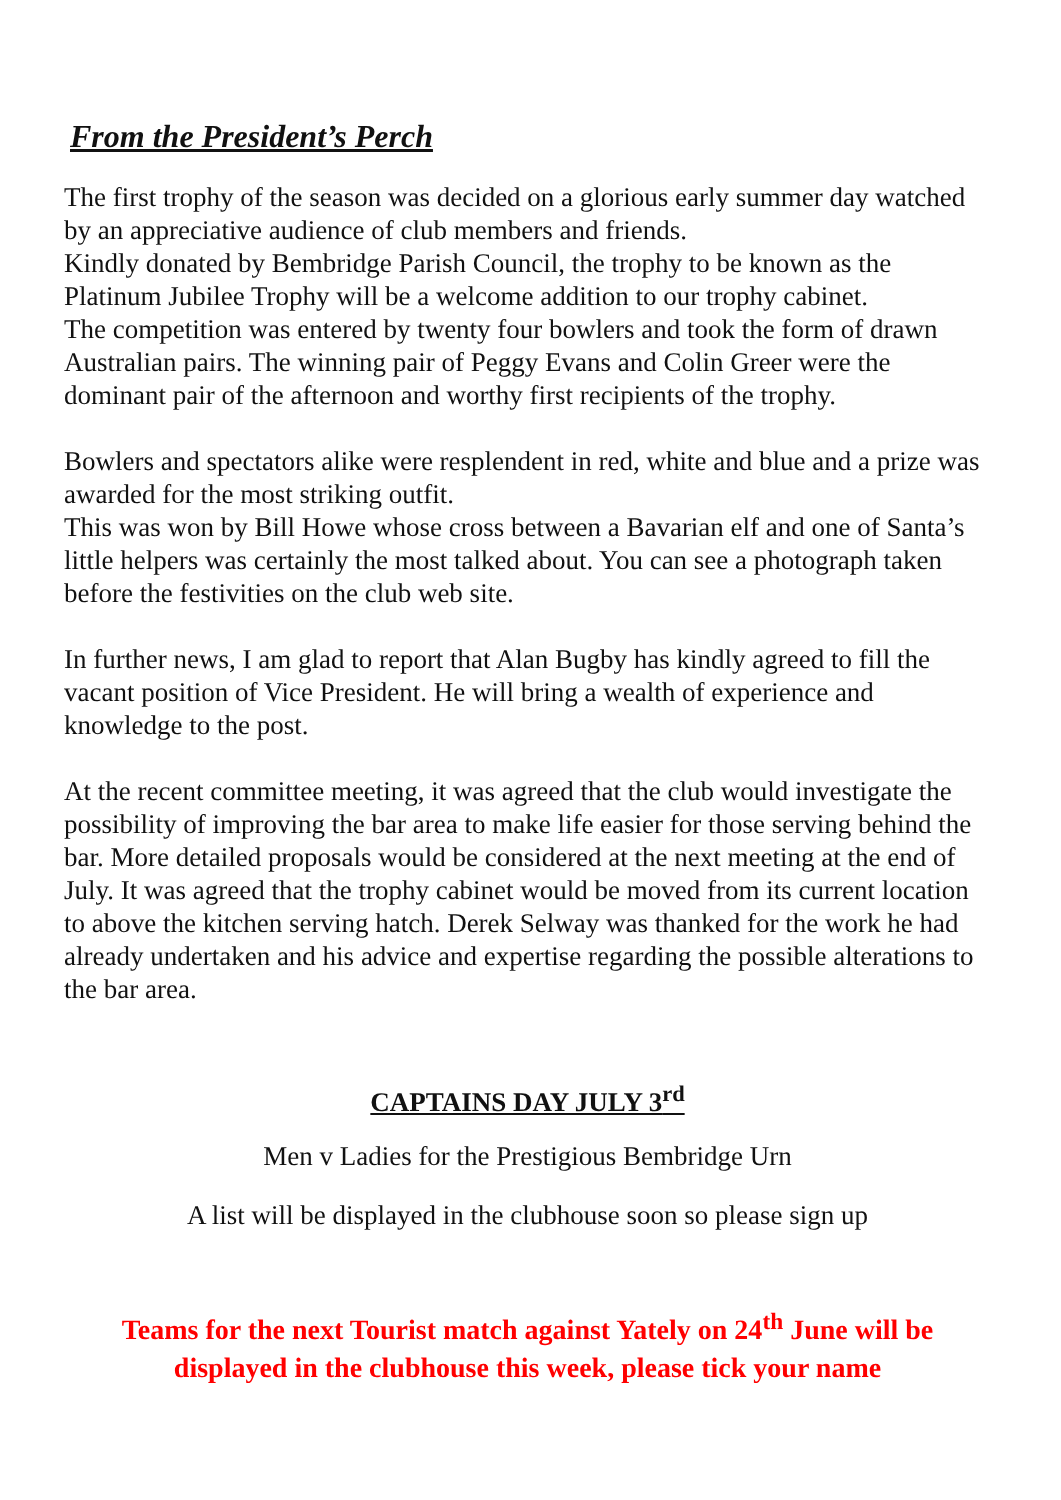From the President’s Perch
The first trophy of the season was decided on a glorious early summer day watched by an appreciative audience of club members and friends.
Kindly donated by Bembridge Parish Council, the trophy to be known as the Platinum Jubilee Trophy will be a welcome addition to our trophy cabinet.
The competition was entered by twenty four bowlers and took the form of drawn Australian pairs. The winning pair of Peggy Evans and Colin Greer were the dominant pair of the afternoon and worthy first recipients of the trophy.
Bowlers and spectators alike were resplendent in red, white and blue and a prize was awarded for the most striking outfit.
This was won by Bill Howe whose cross between a Bavarian elf and one of Santa’s little helpers was certainly the most talked about. You can see a photograph taken before the festivities on the club web site.
In further news, I am glad to report that Alan Bugby has kindly agreed to fill the vacant position of Vice President. He will bring a wealth of experience and knowledge to the post.
At the recent committee meeting, it was agreed that the club would investigate the possibility of improving the bar area to make life easier for those serving behind the bar. More detailed proposals would be considered at the next meeting at the end of July. It was agreed that the trophy cabinet would be moved from its current location to above the kitchen serving hatch. Derek Selway was thanked for the work he had already undertaken and his advice and expertise regarding the possible alterations to the bar area.
CAPTAINS DAY JULY 3<sup>rd</sup>
Men v Ladies for the Prestigious Bembridge Urn
A list will be displayed in the clubhouse soon so please sign up
Teams for the next Tourist match against Yately on 24<sup>th</sup> June will be displayed in the clubhouse this week, please tick your name